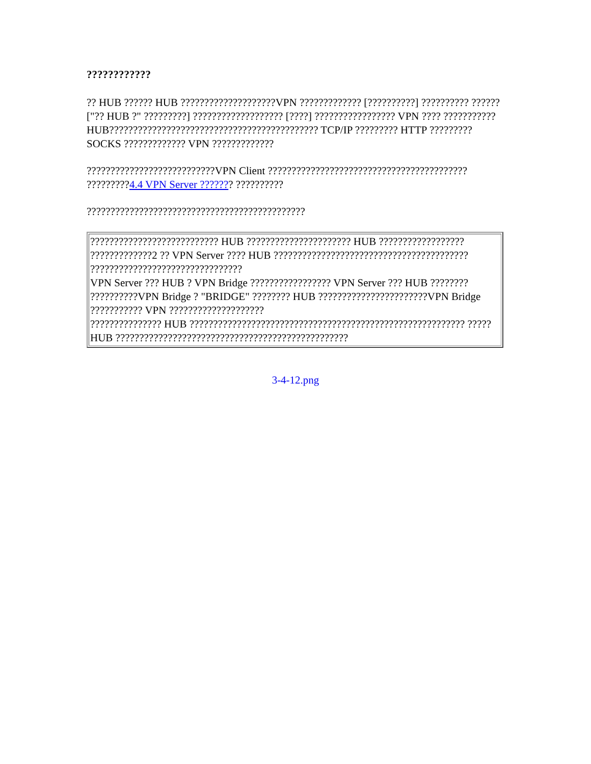????????????
?? HUB ?????? HUB ????????????????????VPN ????????????? [??????????] ?????????? ??????["?? HUB ?" ?????????] ??????????????????? [????] ????????????????? VPN ???? ??????????? HUB???????????????????????????????????????????? TCP/IP ????????? HTTP ????????? SOCKS ????????????? VPN ?????????????
???????????????????????????VPN Client ?????????????????????????????????????????? ?????????4.4 VPN Server ??????? ??????????
??????????????????????????????????????????????
| ??????????????????????????? HUB ?????????????????????? HUB ?????????????????? ?????????????2 ?? VPN Server ???? HUB ????????????????????????????????????????? ???????????????????????????????? VPN Server ??? HUB ? VPN Bridge ????????????????? VPN Server ??? HUB ???????? ??????????VPN Bridge ? "BRIDGE" ???????? HUB ???????????????????????VPN Bridge ??????????? VPN ???????????????????? ??????????????? HUB ?????????????????????????????????????????????????????????? ????? HUB ????????????????????????????????????????????????? |
3-4-12.png